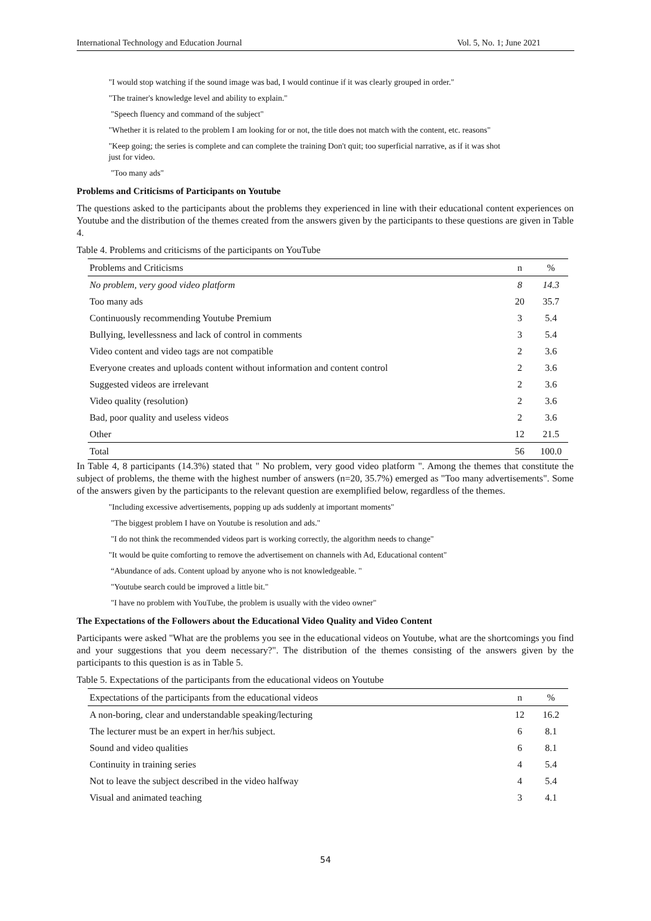International Technology and Education Journal Vol. 5, No. 1; June 2021
"I would stop watching if the sound image was bad, I would continue if it was clearly grouped in order."
"The trainer's knowledge level and ability to explain."
"Speech fluency and command of the subject"
"Whether it is related to the problem I am looking for or not, the title does not match with the content, etc. reasons"
"Keep going; the series is complete and can complete the training Don't quit; too superficial narrative, as if it was shot just for video.
"Too many ads"
Problems and Criticisms of Participants on Youtube
The questions asked to the participants about the problems they experienced in line with their educational content experiences on Youtube and the distribution of the themes created from the answers given by the participants to these questions are given in Table 4.
Table 4. Problems and criticisms of the participants on YouTube
| Problems and Criticisms | n | % |
| --- | --- | --- |
| No problem, very good video platform | 8 | 14.3 |
| Too many ads | 20 | 35.7 |
| Continuously recommending Youtube Premium | 3 | 5.4 |
| Bullying, levellessness and lack of control in comments | 3 | 5.4 |
| Video content and video tags are not compatible | 2 | 3.6 |
| Everyone creates and uploads content without information and content control | 2 | 3.6 |
| Suggested videos are irrelevant | 2 | 3.6 |
| Video quality (resolution) | 2 | 3.6 |
| Bad, poor quality and useless videos | 2 | 3.6 |
| Other | 12 | 21.5 |
| Total | 56 | 100.0 |
In Table 4, 8 participants (14.3%) stated that " No problem, very good video platform ". Among the themes that constitute the subject of problems, the theme with the highest number of answers (n=20, 35.7%) emerged as "Too many advertisements". Some of the answers given by the participants to the relevant question are exemplified below, regardless of the themes.
"Including excessive advertisements, popping up ads suddenly at important moments"
"The biggest problem I have on Youtube is resolution and ads."
"I do not think the recommended videos part is working correctly, the algorithm needs to change"
"It would be quite comforting to remove the advertisement on channels with Ad, Educational content"
“Abundance of ads. Content upload by anyone who is not knowledgeable. "
"Youtube search could be improved a little bit."
"I have no problem with YouTube, the problem is usually with the video owner"
The Expectations of the Followers about the Educational Video Quality and Video Content
Participants were asked "What are the problems you see in the educational videos on Youtube, what are the shortcomings you find and your suggestions that you deem necessary?". The distribution of the themes consisting of the answers given by the participants to this question is as in Table 5.
Table 5. Expectations of the participants from the educational videos on Youtube
| Expectations of the participants from the educational videos | n | % |
| --- | --- | --- |
| A non-boring, clear and understandable speaking/lecturing | 12 | 16.2 |
| The lecturer must be an expert in her/his subject. | 6 | 8.1 |
| Sound and video qualities | 6 | 8.1 |
| Continuity in training series | 4 | 5.4 |
| Not to leave the subject described in the video halfway | 4 | 5.4 |
| Visual and animated teaching | 3 | 4.1 |
54